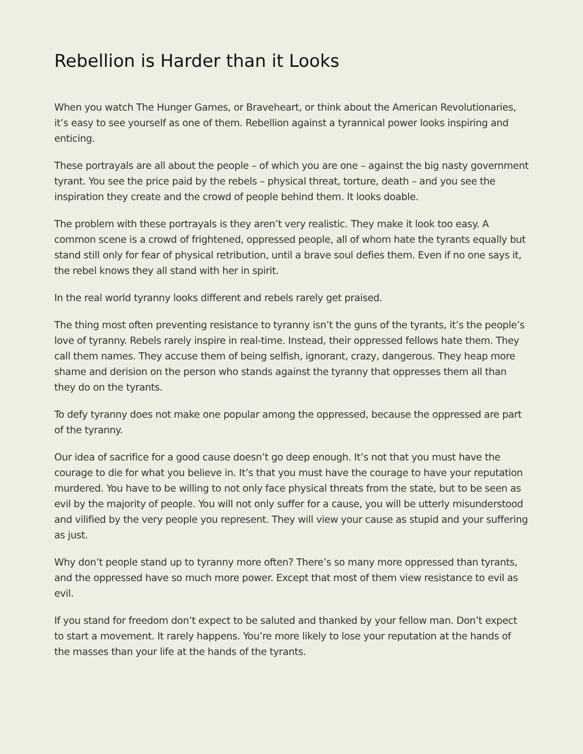Rebellion is Harder than it Looks
When you watch The Hunger Games, or Braveheart, or think about the American Revolutionaries, it’s easy to see yourself as one of them. Rebellion against a tyrannical power looks inspiring and enticing.
These portrayals are all about the people – of which you are one – against the big nasty government tyrant. You see the price paid by the rebels – physical threat, torture, death – and you see the inspiration they create and the crowd of people behind them. It looks doable.
The problem with these portrayals is they aren’t very realistic. They make it look too easy. A common scene is a crowd of frightened, oppressed people, all of whom hate the tyrants equally but stand still only for fear of physical retribution, until a brave soul defies them. Even if no one says it, the rebel knows they all stand with her in spirit.
In the real world tyranny looks different and rebels rarely get praised.
The thing most often preventing resistance to tyranny isn’t the guns of the tyrants, it’s the people’s love of tyranny. Rebels rarely inspire in real-time. Instead, their oppressed fellows hate them. They call them names. They accuse them of being selfish, ignorant, crazy, dangerous. They heap more shame and derision on the person who stands against the tyranny that oppresses them all than they do on the tyrants.
To defy tyranny does not make one popular among the oppressed, because the oppressed are part of the tyranny.
Our idea of sacrifice for a good cause doesn’t go deep enough. It’s not that you must have the courage to die for what you believe in. It’s that you must have the courage to have your reputation murdered. You have to be willing to not only face physical threats from the state, but to be seen as evil by the majority of people. You will not only suffer for a cause, you will be utterly misunderstood and vilified by the very people you represent. They will view your cause as stupid and your suffering as just.
Why don’t people stand up to tyranny more often? There’s so many more oppressed than tyrants, and the oppressed have so much more power. Except that most of them view resistance to evil as evil.
If you stand for freedom don’t expect to be saluted and thanked by your fellow man. Don’t expect to start a movement. It rarely happens. You’re more likely to lose your reputation at the hands of the masses than your life at the hands of the tyrants.